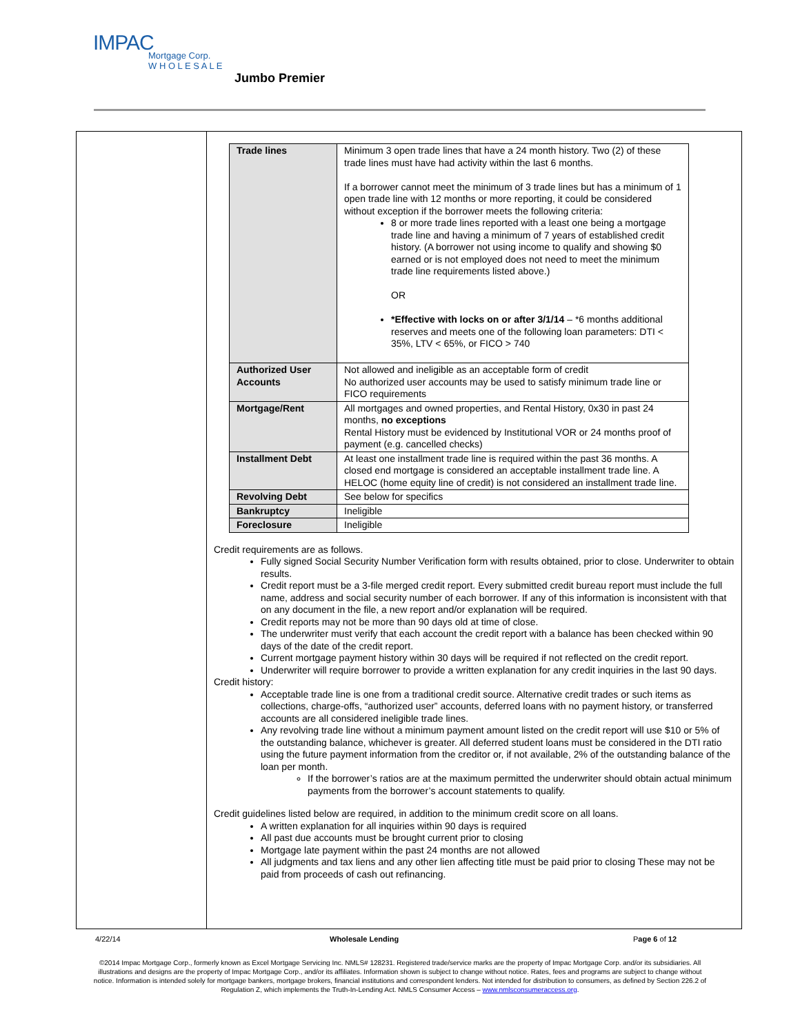IMPAC
Mortgage Corp.
W H O L E S A L E
Jumbo Premier
| Trade lines | Minimum 3 open trade lines that have a 24 month history. Two (2) of these trade lines must have had activity within the last 6 months. If a borrower cannot meet the minimum of 3 trade lines but has a minimum of 1 open trade line with 12 months or more reporting, it could be considered without exception if the borrower meets the following criteria: 8 or more trade lines reported with a least one being a mortgage trade line and having a minimum of 7 years of established credit history. (A borrower not using income to qualify and showing $0 earned or is not employed does not need to meet the minimum trade line requirements listed above.) OR *Effective with locks on or after 3/1/14 – *6 months additional reserves and meets one of the following loan parameters: DTI < 35%, LTV < 65%, or FICO > 740 |
| Authorized User Accounts | Not allowed and ineligible as an acceptable form of credit No authorized user accounts may be used to satisfy minimum trade line or FICO requirements |
| Mortgage/Rent | All mortgages and owned properties, and Rental History, 0x30 in past 24 months, no exceptions Rental History must be evidenced by Institutional VOR or 24 months proof of payment (e.g. cancelled checks) |
| Installment Debt | At least one installment trade line is required within the past 36 months. A closed end mortgage is considered an acceptable installment trade line. A HELOC (home equity line of credit) is not considered an installment trade line. |
| Revolving Debt | See below for specifics |
| Bankruptcy | Ineligible |
| Foreclosure | Ineligible |
Credit requirements are as follows.
Fully signed Social Security Number Verification form with results obtained, prior to close. Underwriter to obtain results.
Credit report must be a 3-file merged credit report. Every submitted credit bureau report must include the full name, address and social security number of each borrower. If any of this information is inconsistent with that on any document in the file, a new report and/or explanation will be required.
Credit reports may not be more than 90 days old at time of close.
The underwriter must verify that each account the credit report with a balance has been checked within 90 days of the date of the credit report.
Current mortgage payment history within 30 days will be required if not reflected on the credit report.
Underwriter will require borrower to provide a written explanation for any credit inquiries in the last 90 days.
Credit history:
Acceptable trade line is one from a traditional credit source. Alternative credit trades or such items as collections, charge-offs, “authorized user” accounts, deferred loans with no payment history, or transferred accounts are all considered ineligible trade lines.
Any revolving trade line without a minimum payment amount listed on the credit report will use $10 or 5% of the outstanding balance, whichever is greater. All deferred student loans must be considered in the DTI ratio using the future payment information from the creditor or, if not available, 2% of the outstanding balance of the loan per month.
If the borrower’s ratios are at the maximum permitted the underwriter should obtain actual minimum payments from the borrower’s account statements to qualify.
Credit guidelines listed below are required, in addition to the minimum credit score on all loans.
A written explanation for all inquiries within 90 days is required
All past due accounts must be brought current prior to closing
Mortgage late payment within the past 24 months are not allowed
All judgments and tax liens and any other lien affecting title must be paid prior to closing These may not be paid from proceeds of cash out refinancing.
4/22/14 Wholesale Lending Page 6 of 12
©2014 Impac Mortgage Corp., formerly known as Excel Mortgage Servicing Inc. NMLS# 128231. Registered trade/service marks are the property of Impac Mortgage Corp. and/or its subsidiaries. All illustrations and designs are the property of Impac Mortgage Corp., and/or its affiliates. Information shown is subject to change without notice. Rates, fees and programs are subject to change without notice. Information is intended solely for mortgage bankers, mortgage brokers, financial institutions and correspondent lenders. Not intended for distribution to consumers, as defined by Section 226.2 of Regulation Z, which implements the Truth-In-Lending Act. NMLS Consumer Access – www.nmlsconsumeraccess.org.